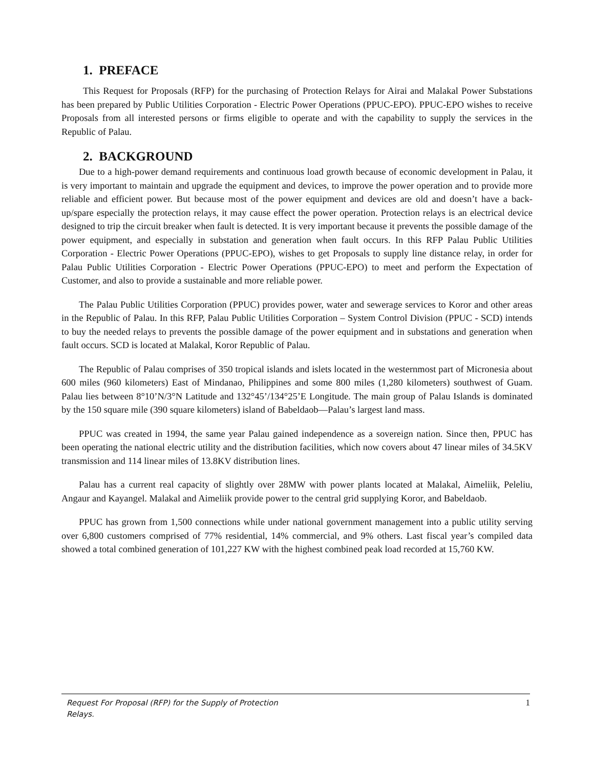1. PREFACE
This Request for Proposals (RFP) for the purchasing of Protection Relays for Airai and Malakal Power Substations has been prepared by Public Utilities Corporation - Electric Power Operations (PPUC-EPO). PPUC-EPO wishes to receive Proposals from all interested persons or firms eligible to operate and with the capability to supply the services in the Republic of Palau.
2. BACKGROUND
Due to a high-power demand requirements and continuous load growth because of economic development in Palau, it is very important to maintain and upgrade the equipment and devices, to improve the power operation and to provide more reliable and efficient power. But because most of the power equipment and devices are old and doesn’t have a back-up/spare especially the protection relays, it may cause effect the power operation. Protection relays is an electrical device designed to trip the circuit breaker when fault is detected. It is very important because it prevents the possible damage of the power equipment, and especially in substation and generation when fault occurs. In this RFP Palau Public Utilities Corporation - Electric Power Operations (PPUC-EPO), wishes to get Proposals to supply line distance relay, in order for Palau Public Utilities Corporation - Electric Power Operations (PPUC-EPO) to meet and perform the Expectation of Customer, and also to provide a sustainable and more reliable power.
The Palau Public Utilities Corporation (PPUC) provides power, water and sewerage services to Koror and other areas in the Republic of Palau. In this RFP, Palau Public Utilities Corporation – System Control Division (PPUC - SCD) intends to buy the needed relays to prevents the possible damage of the power equipment and in substations and generation when fault occurs. SCD is located at Malakal, Koror Republic of Palau.
The Republic of Palau comprises of 350 tropical islands and islets located in the westernmost part of Micronesia about 600 miles (960 kilometers) East of Mindanao, Philippines and some 800 miles (1,280 kilometers) southwest of Guam. Palau lies between 8°10’N/3°N Latitude and 132°45’/134°25’E Longitude. The main group of Palau Islands is dominated by the 150 square mile (390 square kilometers) island of Babeldaob—Palau’s largest land mass.
PPUC was created in 1994, the same year Palau gained independence as a sovereign nation. Since then, PPUC has been operating the national electric utility and the distribution facilities, which now covers about 47 linear miles of 34.5KV transmission and 114 linear miles of 13.8KV distribution lines.
Palau has a current real capacity of slightly over 28MW with power plants located at Malakal, Aimeliik, Peleliu, Angaur and Kayangel. Malakal and Aimeliik provide power to the central grid supplying Koror, and Babeldaob.
PPUC has grown from 1,500 connections while under national government management into a public utility serving over 6,800 customers comprised of 77% residential, 14% commercial, and 9% others. Last fiscal year’s compiled data showed a total combined generation of 101,227 KW with the highest combined peak load recorded at 15,760 KW.
Request For Proposal (RFP) for the Supply of Protection Relays. 1